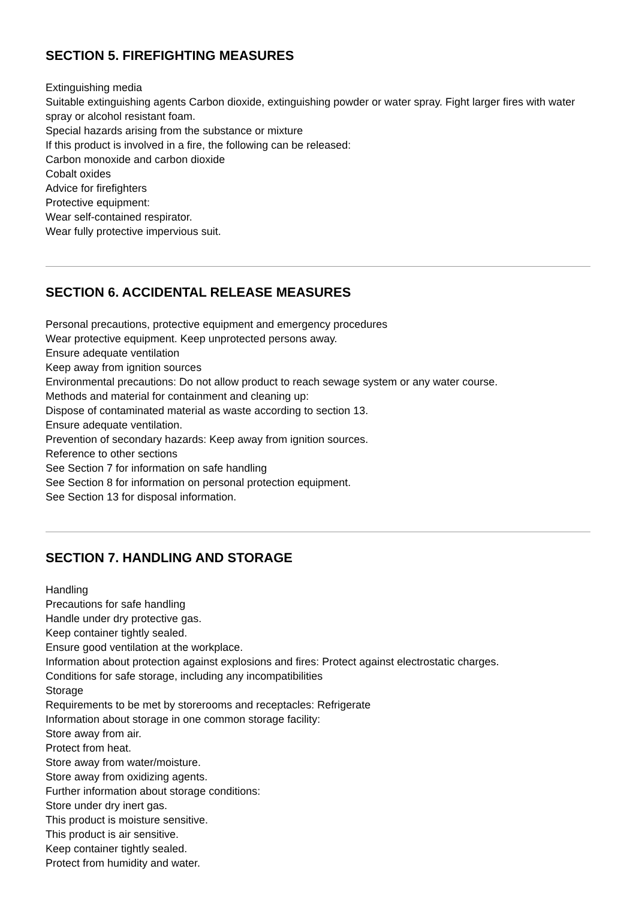SECTION 5. FIREFIGHTING MEASURES
Extinguishing media
Suitable extinguishing agents Carbon dioxide, extinguishing powder or water spray. Fight larger fires with water spray or alcohol resistant foam.
Special hazards arising from the substance or mixture
If this product is involved in a fire, the following can be released:
Carbon monoxide and carbon dioxide
Cobalt oxides
Advice for firefighters
Protective equipment:
Wear self-contained respirator.
Wear fully protective impervious suit.
SECTION 6. ACCIDENTAL RELEASE MEASURES
Personal precautions, protective equipment and emergency procedures
Wear protective equipment. Keep unprotected persons away.
Ensure adequate ventilation
Keep away from ignition sources
Environmental precautions: Do not allow product to reach sewage system or any water course.
Methods and material for containment and cleaning up:
Dispose of contaminated material as waste according to section 13.
Ensure adequate ventilation.
Prevention of secondary hazards: Keep away from ignition sources.
Reference to other sections
See Section 7 for information on safe handling
See Section 8 for information on personal protection equipment.
See Section 13 for disposal information.
SECTION 7. HANDLING AND STORAGE
Handling
Precautions for safe handling
Handle under dry protective gas.
Keep container tightly sealed.
Ensure good ventilation at the workplace.
Information about protection against explosions and fires: Protect against electrostatic charges.
Conditions for safe storage, including any incompatibilities
Storage
Requirements to be met by storerooms and receptacles: Refrigerate
Information about storage in one common storage facility:
Store away from air.
Protect from heat.
Store away from water/moisture.
Store away from oxidizing agents.
Further information about storage conditions:
Store under dry inert gas.
This product is moisture sensitive.
This product is air sensitive.
Keep container tightly sealed.
Protect from humidity and water.